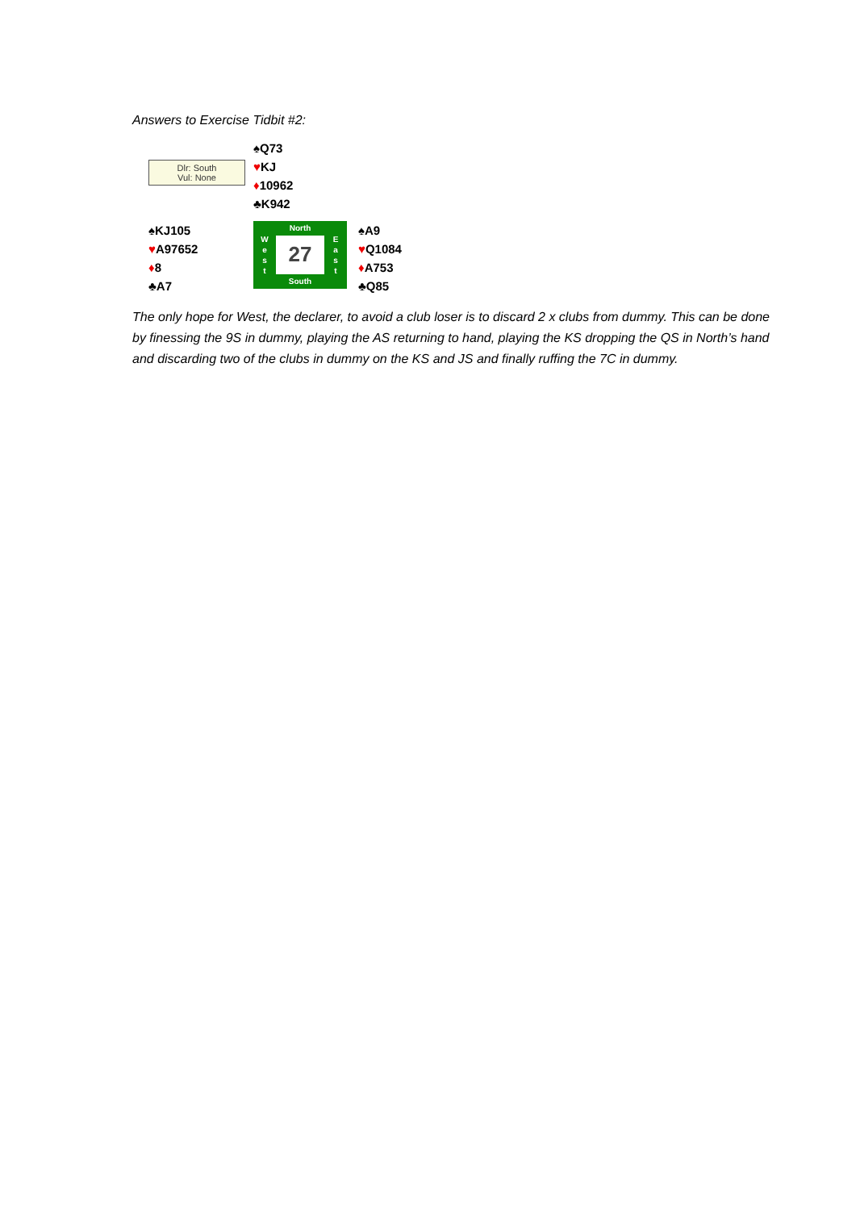Answers to Exercise Tidbit #2:
Dlr: South
Vul: None
♠Q73
♥KJ
♦10962
♣K942
♠KJ105
♥A97652
♦8
♣A7
W
e
s
t
North
27
South
E
a
s
t
♠A9
♥Q1084
♦A753
♣Q85
The only hope for West, the declarer, to avoid a club loser is to discard 2 x clubs from dummy. This can be done by finessing the 9S in dummy, playing the AS returning to hand, playing the KS dropping the QS in North’s hand and discarding two of the clubs in dummy on the KS and JS and finally ruffing the 7C in dummy.